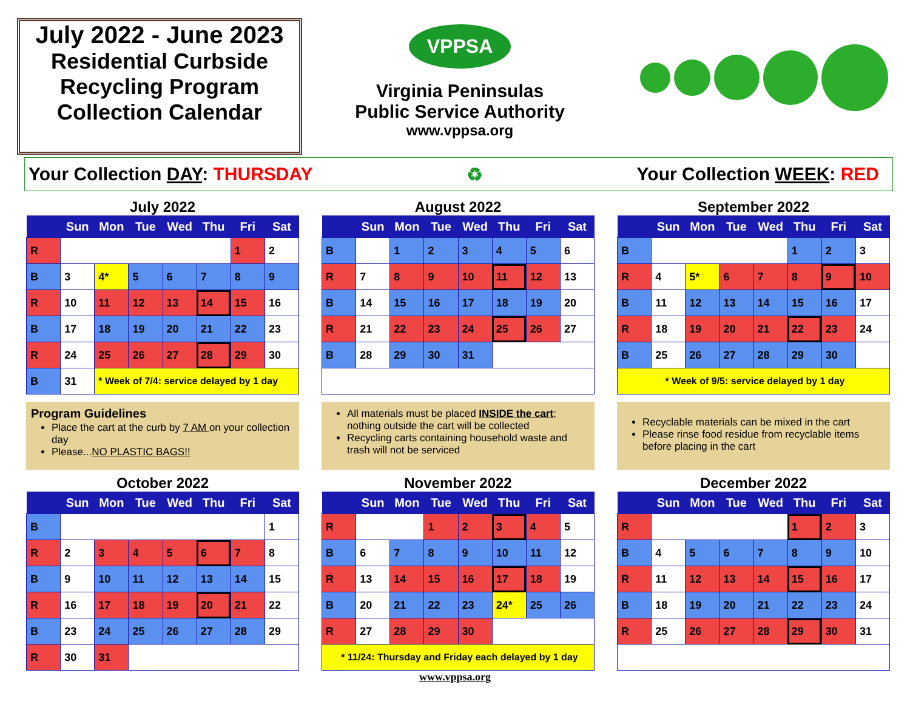July 2022 - June 2023
Residential Curbside Recycling Program Collection Calendar
VPPSA
Virginia Peninsulas
Public Service Authority
www.vppsa.org
Your Collection DAY: THURSDAY ♻ Your Collection WEEK: RED
July 2022
| | Sun | Mon | Tue | Wed | Thu | Fri | Sat |
| --- | --- | --- | --- | --- | --- | --- | --- |
| R | | | | | | 1 | 2 |
| B | 3 | 4* | 5 | 6 | 7 | 8 | 9 |
| R | 10 | 11 | 12 | 13 | 14 | 15 | 16 |
| B | 17 | 18 | 19 | 20 | 21 | 22 | 23 |
| R | 24 | 25 | 26 | 27 | 28 | 29 | 30 |
| B | 31 | * Week of 7/4: service delayed by 1 day | | | | | |
August 2022
| | Sun | Mon | Tue | Wed | Thu | Fri | Sat |
| --- | --- | --- | --- | --- | --- | --- | --- |
| B | | 1 | 2 | 3 | 4 | 5 | 6 |
| R | 7 | 8 | 9 | 10 | 11 | 12 | 13 |
| B | 14 | 15 | 16 | 17 | 18 | 19 | 20 |
| R | 21 | 22 | 23 | 24 | 25 | 26 | 27 |
| B | 28 | 29 | 30 | 31 | | | |
September 2022
| | Sun | Mon | Tue | Wed | Thu | Fri | Sat |
| --- | --- | --- | --- | --- | --- | --- | --- |
| B | | | | | 1 | 2 | 3 |
| R | 4 | 5* | 6 | 7 | 8 | 9 | 10 |
| B | 11 | 12 | 13 | 14 | 15 | 16 | 17 |
| R | 18 | 19 | 20 | 21 | 22 | 23 | 24 |
| B | 25 | 26 | 27 | 28 | 29 | 30 | |
| * Week of 9/5: service delayed by 1 day | | | | | | | |
Program Guidelines
Place the cart at the curb by 7 AM on your collection day
Please...NO PLASTIC BAGS!!
All materials must be placed INSIDE the cart; nothing outside the cart will be collected
Recycling carts containing household waste and trash will not be serviced
Recyclable materials can be mixed in the cart
Please rinse food residue from recyclable items before placing in the cart
October 2022
| | Sun | Mon | Tue | Wed | Thu | Fri | Sat |
| --- | --- | --- | --- | --- | --- | --- | --- |
| B | | | | | | | 1 |
| R | 2 | 3 | 4 | 5 | 6 | 7 | 8 |
| B | 9 | 10 | 11 | 12 | 13 | 14 | 15 |
| R | 16 | 17 | 18 | 19 | 20 | 21 | 22 |
| B | 23 | 24 | 25 | 26 | 27 | 28 | 29 |
| R | 30 | 31 | | | | | |
November 2022
| | Sun | Mon | Tue | Wed | Thu | Fri | Sat |
| --- | --- | --- | --- | --- | --- | --- | --- |
| R | | | 1 | 2 | 3 | 4 | 5 |
| B | 6 | 7 | 8 | 9 | 10 | 11 | 12 |
| R | 13 | 14 | 15 | 16 | 17 | 18 | 19 |
| B | 20 | 21 | 22 | 23 | 24* | 25 | 26 |
| R | 27 | 28 | 29 | 30 | | | |
| * 11/24: Thursday and Friday each delayed by 1 day | | | | | | | |
December 2022
| | Sun | Mon | Tue | Wed | Thu | Fri | Sat |
| --- | --- | --- | --- | --- | --- | --- | --- |
| R | | | | | 1 | 2 | 3 |
| B | 4 | 5 | 6 | 7 | 8 | 9 | 10 |
| R | 11 | 12 | 13 | 14 | 15 | 16 | 17 |
| B | 18 | 19 | 20 | 21 | 22 | 23 | 24 |
| R | 25 | 26 | 27 | 28 | 29 | 30 | 31 |
www.vppsa.org